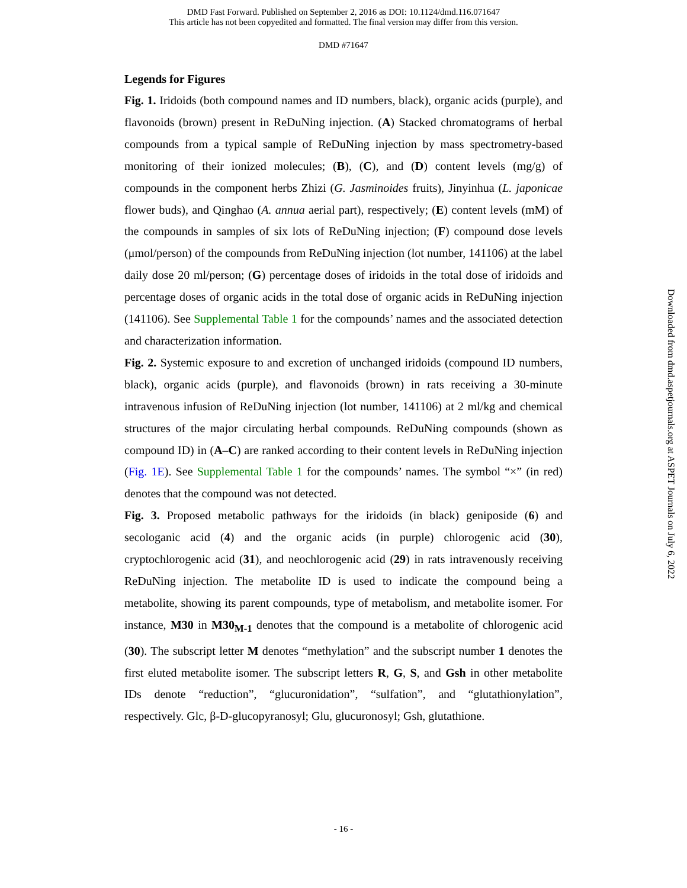DMD Fast Forward. Published on September 2, 2016 as DOI: 10.1124/dmd.116.071647
This article has not been copyedited and formatted. The final version may differ from this version.
DMD #71647
Legends for Figures
Fig. 1. Iridoids (both compound names and ID numbers, black), organic acids (purple), and flavonoids (brown) present in ReDuNing injection. (A) Stacked chromatograms of herbal compounds from a typical sample of ReDuNing injection by mass spectrometry-based monitoring of their ionized molecules; (B), (C), and (D) content levels (mg/g) of compounds in the component herbs Zhizi (G. Jasminoides fruits), Jinyinhua (L. japonicae flower buds), and Qinghao (A. annua aerial part), respectively; (E) content levels (mM) of the compounds in samples of six lots of ReDuNing injection; (F) compound dose levels (μmol/person) of the compounds from ReDuNing injection (lot number, 141106) at the label daily dose 20 ml/person; (G) percentage doses of iridoids in the total dose of iridoids and percentage doses of organic acids in the total dose of organic acids in ReDuNing injection (141106). See Supplemental Table 1 for the compounds’ names and the associated detection and characterization information.
Fig. 2. Systemic exposure to and excretion of unchanged iridoids (compound ID numbers, black), organic acids (purple), and flavonoids (brown) in rats receiving a 30-minute intravenous infusion of ReDuNing injection (lot number, 141106) at 2 ml/kg and chemical structures of the major circulating herbal compounds. ReDuNing compounds (shown as compound ID) in (A–C) are ranked according to their content levels in ReDuNing injection (Fig. 1E). See Supplemental Table 1 for the compounds’ names. The symbol “×” (in red) denotes that the compound was not detected.
Fig. 3. Proposed metabolic pathways for the iridoids (in black) geniposide (6) and secologanic acid (4) and the organic acids (in purple) chlorogenic acid (30), cryptochlorogenic acid (31), and neochlorogenic acid (29) in rats intravenously receiving ReDuNing injection. The metabolite ID is used to indicate the compound being a metabolite, showing its parent compounds, type of metabolism, and metabolite isomer. For instance, M30 in M30<sub>M-1</sub> denotes that the compound is a metabolite of chlorogenic acid (30). The subscript letter M denotes “methylation” and the subscript number 1 denotes the first eluted metabolite isomer. The subscript letters R, G, S, and Gsh in other metabolite IDs denote “reduction”, “glucuronidation”, “sulfation”, and “glutathionylation”, respectively. Glc, β-D-glucopyranosyl; Glu, glucuronosyl; Gsh, glutathione.
Downloaded from dmd.aspetjournals.org at ASPET Journals on July 6, 2022
- 16 -